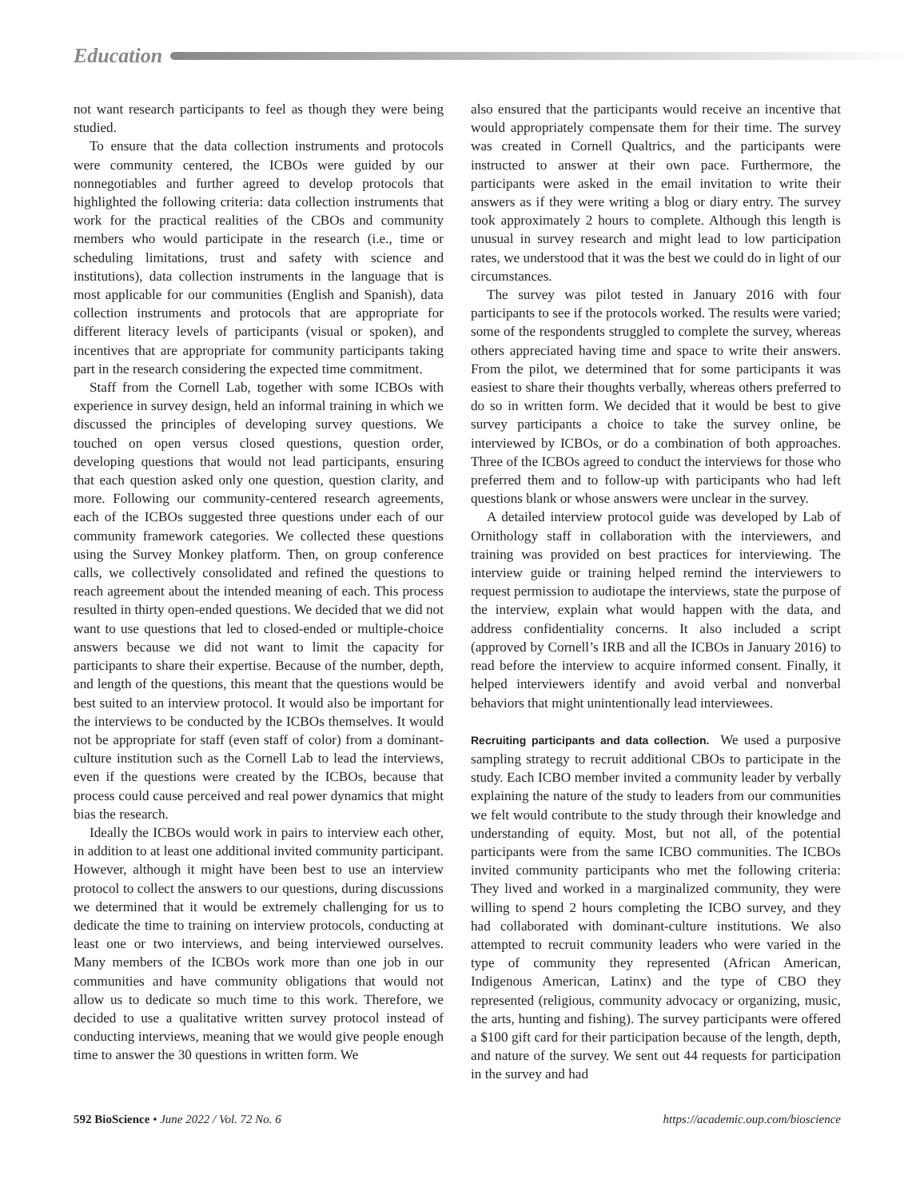Education
not want research participants to feel as though they were being studied.
To ensure that the data collection instruments and protocols were community centered, the ICBOs were guided by our nonnegotiables and further agreed to develop protocols that highlighted the following criteria: data collection instruments that work for the practical realities of the CBOs and community members who would participate in the research (i.e., time or scheduling limitations, trust and safety with science and institutions), data collection instruments in the language that is most applicable for our communities (English and Spanish), data collection instruments and protocols that are appropriate for different literacy levels of participants (visual or spoken), and incentives that are appropriate for community participants taking part in the research considering the expected time commitment.
Staff from the Cornell Lab, together with some ICBOs with experience in survey design, held an informal training in which we discussed the principles of developing survey questions. We touched on open versus closed questions, question order, developing questions that would not lead participants, ensuring that each question asked only one question, question clarity, and more. Following our community-centered research agreements, each of the ICBOs suggested three questions under each of our community framework categories. We collected these questions using the Survey Monkey platform. Then, on group conference calls, we collectively consolidated and refined the questions to reach agreement about the intended meaning of each. This process resulted in thirty open-ended questions. We decided that we did not want to use questions that led to closed-ended or multiple-choice answers because we did not want to limit the capacity for participants to share their expertise. Because of the number, depth, and length of the questions, this meant that the questions would be best suited to an interview protocol. It would also be important for the interviews to be conducted by the ICBOs themselves. It would not be appropriate for staff (even staff of color) from a dominant-culture institution such as the Cornell Lab to lead the interviews, even if the questions were created by the ICBOs, because that process could cause perceived and real power dynamics that might bias the research.
Ideally the ICBOs would work in pairs to interview each other, in addition to at least one additional invited community participant. However, although it might have been best to use an interview protocol to collect the answers to our questions, during discussions we determined that it would be extremely challenging for us to dedicate the time to training on interview protocols, conducting at least one or two interviews, and being interviewed ourselves. Many members of the ICBOs work more than one job in our communities and have community obligations that would not allow us to dedicate so much time to this work. Therefore, we decided to use a qualitative written survey protocol instead of conducting interviews, meaning that we would give people enough time to answer the 30 questions in written form. We
also ensured that the participants would receive an incentive that would appropriately compensate them for their time. The survey was created in Cornell Qualtrics, and the participants were instructed to answer at their own pace. Furthermore, the participants were asked in the email invitation to write their answers as if they were writing a blog or diary entry. The survey took approximately 2 hours to complete. Although this length is unusual in survey research and might lead to low participation rates, we understood that it was the best we could do in light of our circumstances.
The survey was pilot tested in January 2016 with four participants to see if the protocols worked. The results were varied; some of the respondents struggled to complete the survey, whereas others appreciated having time and space to write their answers. From the pilot, we determined that for some participants it was easiest to share their thoughts verbally, whereas others preferred to do so in written form. We decided that it would be best to give survey participants a choice to take the survey online, be interviewed by ICBOs, or do a combination of both approaches. Three of the ICBOs agreed to conduct the interviews for those who preferred them and to follow-up with participants who had left questions blank or whose answers were unclear in the survey.
A detailed interview protocol guide was developed by Lab of Ornithology staff in collaboration with the interviewers, and training was provided on best practices for interviewing. The interview guide or training helped remind the interviewers to request permission to audiotape the interviews, state the purpose of the interview, explain what would happen with the data, and address confidentiality concerns. It also included a script (approved by Cornell’s IRB and all the ICBOs in January 2016) to read before the interview to acquire informed consent. Finally, it helped interviewers identify and avoid verbal and nonverbal behaviors that might unintentionally lead interviewees.
Recruiting participants and data collection. We used a purposive sampling strategy to recruit additional CBOs to participate in the study. Each ICBO member invited a community leader by verbally explaining the nature of the study to leaders from our communities we felt would contribute to the study through their knowledge and understanding of equity. Most, but not all, of the potential participants were from the same ICBO communities. The ICBOs invited community participants who met the following criteria: They lived and worked in a marginalized community, they were willing to spend 2 hours completing the ICBO survey, and they had collaborated with dominant-culture institutions. We also attempted to recruit community leaders who were varied in the type of community they represented (African American, Indigenous American, Latinx) and the type of CBO they represented (religious, community advocacy or organizing, music, the arts, hunting and fishing). The survey participants were offered a $100 gift card for their participation because of the length, depth, and nature of the survey. We sent out 44 requests for participation in the survey and had
592 BioScience • June 2022 / Vol. 72 No. 6
https://academic.oup.com/bioscience